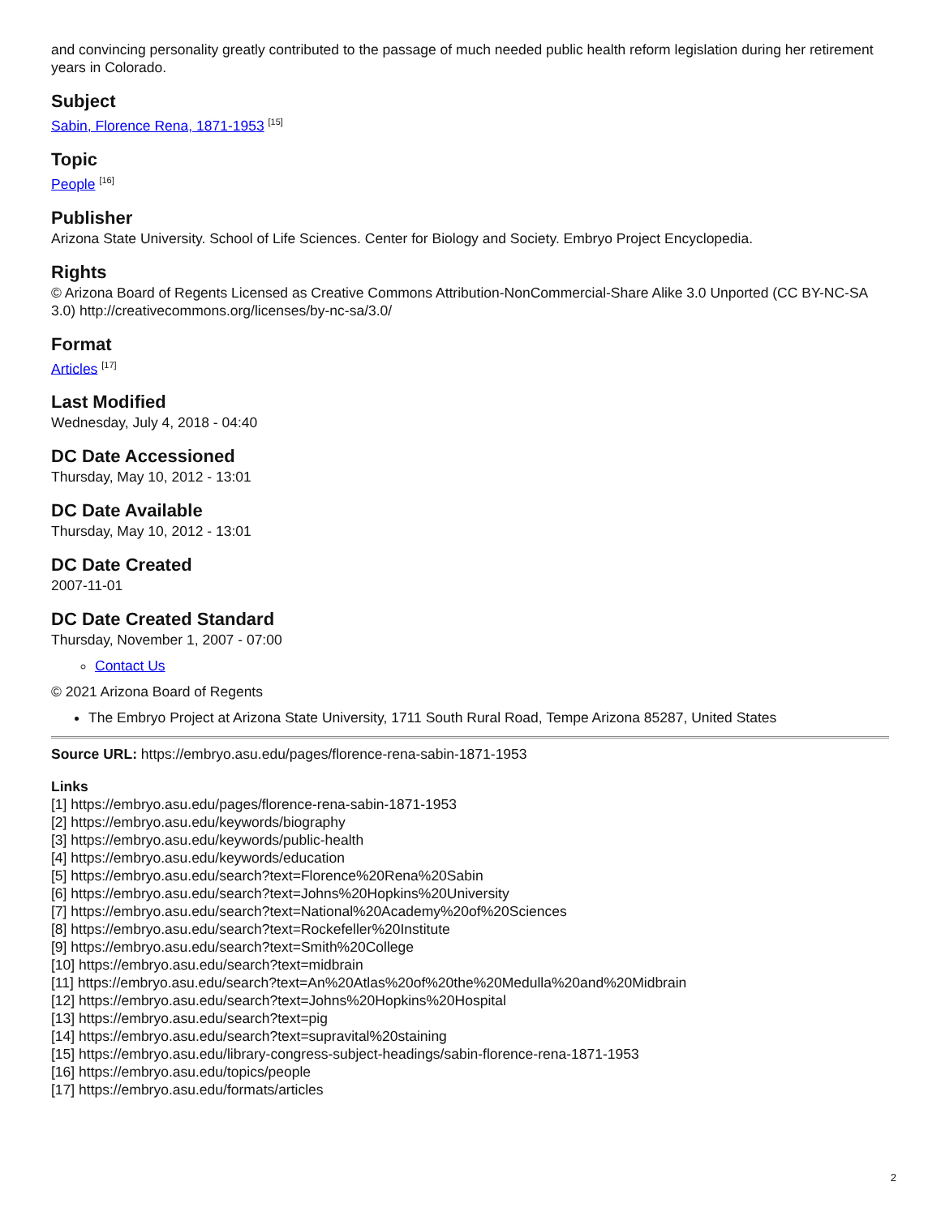and convincing personality greatly contributed to the passage of much needed public health reform legislation during her retirement years in Colorado.
Subject
Sabin, Florence Rena, 1871-1953 <sup>[15]</sup>
Topic
People <sup>[16]</sup>
Publisher
Arizona State University. School of Life Sciences. Center for Biology and Society. Embryo Project Encyclopedia.
Rights
© Arizona Board of Regents Licensed as Creative Commons Attribution-NonCommercial-Share Alike 3.0 Unported (CC BY-NC-SA 3.0) http://creativecommons.org/licenses/by-nc-sa/3.0/
Format
Articles <sup>[17]</sup>
Last Modified
Wednesday, July 4, 2018 - 04:40
DC Date Accessioned
Thursday, May 10, 2012 - 13:01
DC Date Available
Thursday, May 10, 2012 - 13:01
DC Date Created
2007-11-01
DC Date Created Standard
Thursday, November 1, 2007 - 07:00
Contact Us
© 2021 Arizona Board of Regents
The Embryo Project at Arizona State University, 1711 South Rural Road, Tempe Arizona 85287, United States
Source URL: https://embryo.asu.edu/pages/florence-rena-sabin-1871-1953
Links
[1] https://embryo.asu.edu/pages/florence-rena-sabin-1871-1953
[2] https://embryo.asu.edu/keywords/biography
[3] https://embryo.asu.edu/keywords/public-health
[4] https://embryo.asu.edu/keywords/education
[5] https://embryo.asu.edu/search?text=Florence%20Rena%20Sabin
[6] https://embryo.asu.edu/search?text=Johns%20Hopkins%20University
[7] https://embryo.asu.edu/search?text=National%20Academy%20of%20Sciences
[8] https://embryo.asu.edu/search?text=Rockefeller%20Institute
[9] https://embryo.asu.edu/search?text=Smith%20College
[10] https://embryo.asu.edu/search?text=midbrain
[11] https://embryo.asu.edu/search?text=An%20Atlas%20of%20the%20Medulla%20and%20Midbrain
[12] https://embryo.asu.edu/search?text=Johns%20Hopkins%20Hospital
[13] https://embryo.asu.edu/search?text=pig
[14] https://embryo.asu.edu/search?text=supravital%20staining
[15] https://embryo.asu.edu/library-congress-subject-headings/sabin-florence-rena-1871-1953
[16] https://embryo.asu.edu/topics/people
[17] https://embryo.asu.edu/formats/articles
2